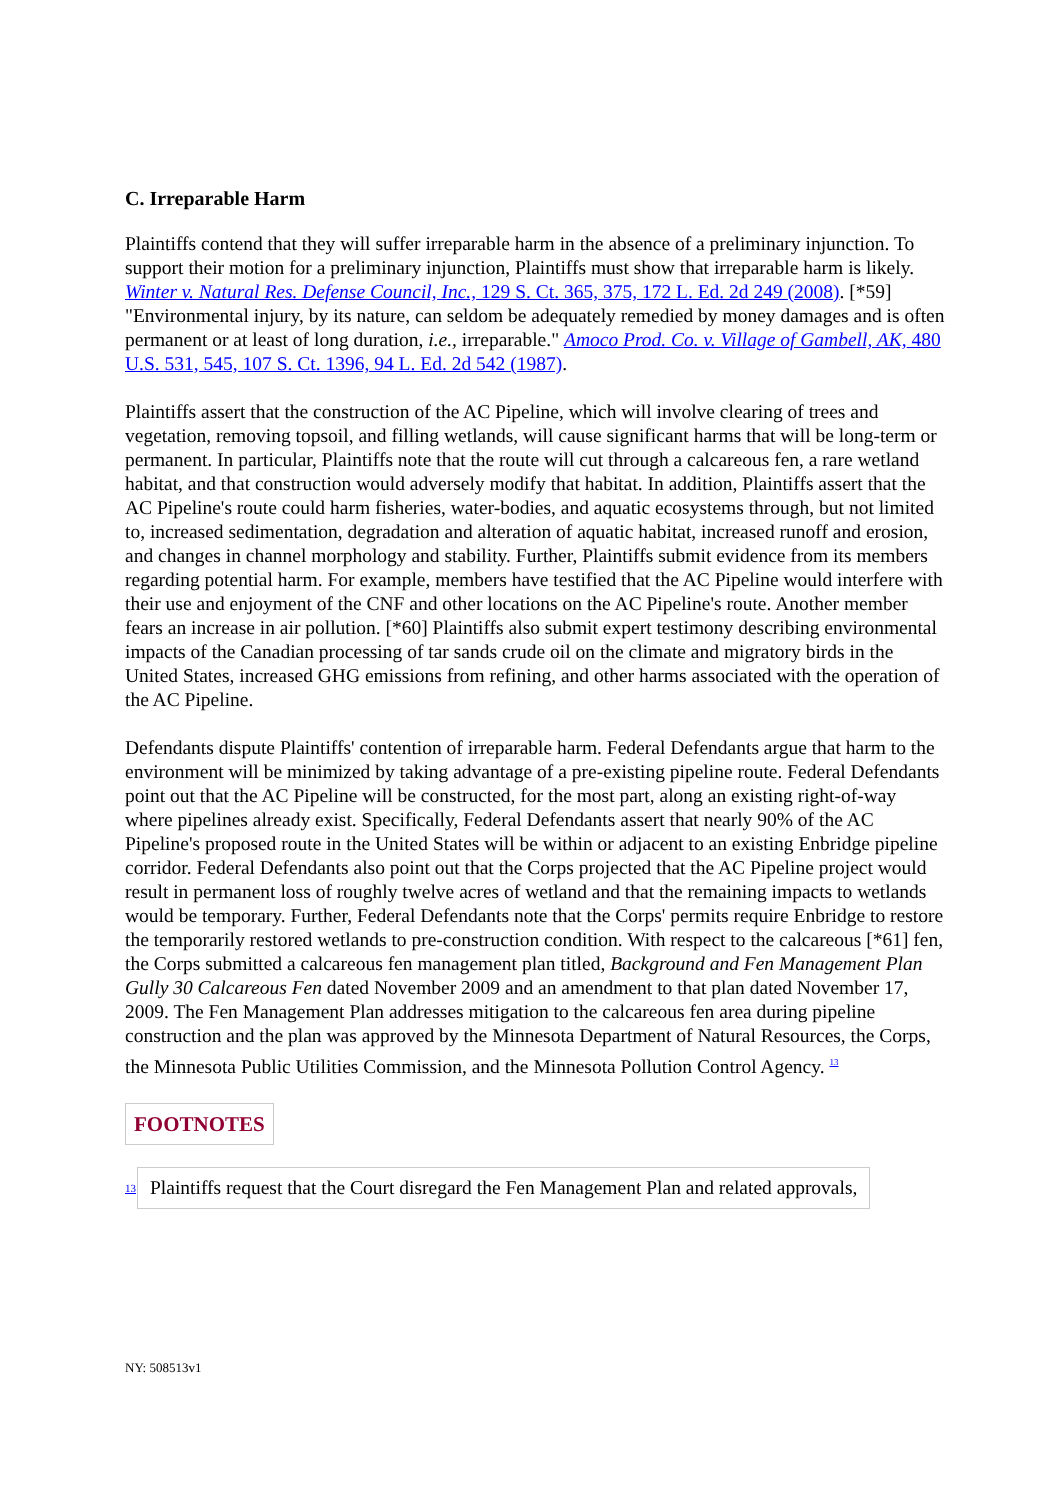C. Irreparable Harm
Plaintiffs contend that they will suffer irreparable harm in the absence of a preliminary injunction. To support their motion for a preliminary injunction, Plaintiffs must show that irreparable harm is likely. Winter v. Natural Res. Defense Council, Inc., 129 S. Ct. 365, 375, 172 L. Ed. 2d 249 (2008). [*59] "Environmental injury, by its nature, can seldom be adequately remedied by money damages and is often permanent or at least of long duration, i.e., irreparable." Amoco Prod. Co. v. Village of Gambell, AK, 480 U.S. 531, 545, 107 S. Ct. 1396, 94 L. Ed. 2d 542 (1987).
Plaintiffs assert that the construction of the AC Pipeline, which will involve clearing of trees and vegetation, removing topsoil, and filling wetlands, will cause significant harms that will be long-term or permanent. In particular, Plaintiffs note that the route will cut through a calcareous fen, a rare wetland habitat, and that construction would adversely modify that habitat. In addition, Plaintiffs assert that the AC Pipeline's route could harm fisheries, water-bodies, and aquatic ecosystems through, but not limited to, increased sedimentation, degradation and alteration of aquatic habitat, increased runoff and erosion, and changes in channel morphology and stability. Further, Plaintiffs submit evidence from its members regarding potential harm. For example, members have testified that the AC Pipeline would interfere with their use and enjoyment of the CNF and other locations on the AC Pipeline's route. Another member fears an increase in air pollution. [*60] Plaintiffs also submit expert testimony describing environmental impacts of the Canadian processing of tar sands crude oil on the climate and migratory birds in the United States, increased GHG emissions from refining, and other harms associated with the operation of the AC Pipeline.
Defendants dispute Plaintiffs' contention of irreparable harm. Federal Defendants argue that harm to the environment will be minimized by taking advantage of a pre-existing pipeline route. Federal Defendants point out that the AC Pipeline will be constructed, for the most part, along an existing right-of-way where pipelines already exist. Specifically, Federal Defendants assert that nearly 90% of the AC Pipeline's proposed route in the United States will be within or adjacent to an existing Enbridge pipeline corridor. Federal Defendants also point out that the Corps projected that the AC Pipeline project would result in permanent loss of roughly twelve acres of wetland and that the remaining impacts to wetlands would be temporary. Further, Federal Defendants note that the Corps' permits require Enbridge to restore the temporarily restored wetlands to pre-construction condition. With respect to the calcareous [*61] fen, the Corps submitted a calcareous fen management plan titled, Background and Fen Management Plan Gully 30 Calcareous Fen dated November 2009 and an amendment to that plan dated November 17, 2009. The Fen Management Plan addresses mitigation to the calcareous fen area during pipeline construction and the plan was approved by the Minnesota Department of Natural Resources, the Corps, the Minnesota Public Utilities Commission, and the Minnesota Pollution Control Agency. <sup>13</sup>
FOOTNOTES
13
Plaintiffs request that the Court disregard the Fen Management Plan and related approvals,
NY: 508513v1